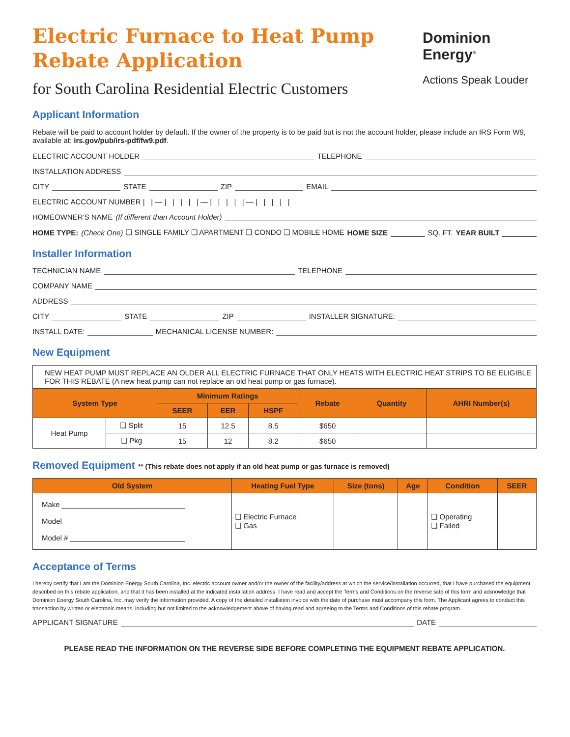Electric Furnace to Heat Pump
Rebate Application
for South Carolina Residential Electric Customers
Dominion
Energy<sup>®</sup>
Actions Speak Louder
Applicant Information
Rebate will be paid to account holder by default. If the owner of the property is to be paid but is not the account holder, please include an IRS Form W9, available at: irs.gov/pub/irs-pdf/fw9.pdf.
ELECTRIC ACCOUNT HOLDER TELEPHONE
INSTALLATION ADDRESS
CITY STATE ZIP EMAIL
ELECTRIC ACCOUNT NUMBER | | — | | | | | — | | | | | — | | | | |
HOMEOWNER’S NAME (If different than Account Holder)
HOME TYPE: (Check One) ❏ SINGLE FAMILY ❏ APARTMENT ❏ CONDO ❏ MOBILE HOME HOME SIZE SQ. FT. YEAR BUILT
Installer Information
TECHNICIAN NAME TELEPHONE
COMPANY NAME
ADDRESS
CITY STATE ZIP INSTALLER SIGNATURE:
INSTALL DATE: MECHANICAL LICENSE NUMBER:
New Equipment
| NEW HEAT PUMP MUST REPLACE AN OLDER ALL ELECTRIC FURNACE THAT ONLY HEATS WITH ELECTRIC HEAT STRIPS TO BE ELIGIBLE FOR THIS REBATE (A new heat pump can not replace an old heat pump or gas furnace). | | | | | | | |
| System Type | | Minimum Ratings | | | Rebate | Quantity | AHRI Number(s) |
| | | SEER | EER | HSPF | | | |
| Heat Pump | ❏ Split | 15 | 12.5 | 8.5 | $650 | | |
| | ❏ Pkg | 15 | 12 | 8.2 | $650 | | |
Removed Equipment ** (This rebate does not apply if an old heat pump or gas furnace is removed)
| Old System | Heating Fuel Type | Size (tons) | Age | Condition | SEER |
| --- | --- | --- | --- | --- | --- |
| Make ______________________________ Model ______________________________ Model # ____________________________ | ❏ Electric Furnace ❏ Gas | | | ❏ Operating ❏ Failed | |
Acceptance of Terms
I hereby certify that I am the Dominion Energy South Carolina, Inc. electric account owner and/or the owner of the facility/address at which the service/installation occurred, that I have purchased the equipment described on this rebate application, and that it has been installed at the indicated installation address. I have read and accept the Terms and Conditions on the reverse side of this form and acknowledge that Dominion Energy South Carolina, Inc. may verify the information provided. A copy of the detailed installation invoice with the date of purchase must accompany this form. The Applicant agrees to conduct this transaction by written or electronic means, including but not limited to the acknowledgement above of having read and agreeing to the Terms and Conditions of this rebate program.
APPLICANT SIGNATURE DATE
PLEASE READ THE INFORMATION ON THE REVERSE SIDE BEFORE COMPLETING THE EQUIPMENT REBATE APPLICATION.